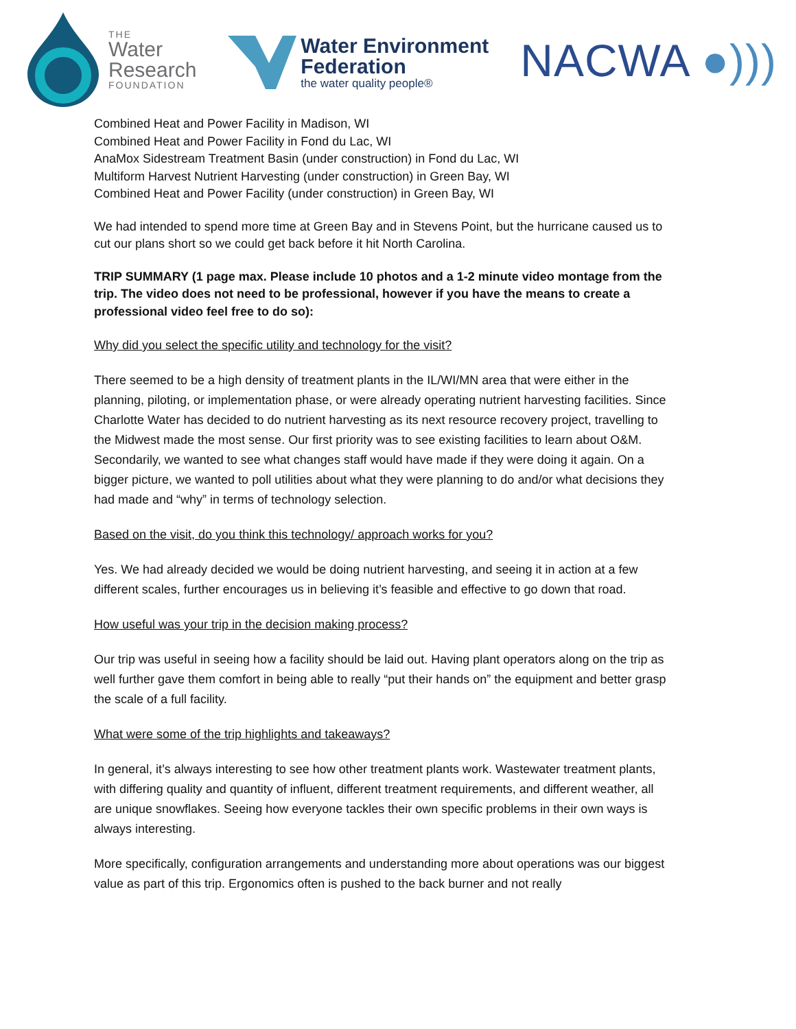THE
Water
Research
FOUNDATION
Water Environment
Federation
the water quality people®
NACWA ●)))
Combined Heat and Power Facility in Madison, WI
Combined Heat and Power Facility in Fond du Lac, WI
AnaMox Sidestream Treatment Basin (under construction) in Fond du Lac, WI
Multiform Harvest Nutrient Harvesting (under construction) in Green Bay, WI
Combined Heat and Power Facility (under construction) in Green Bay, WI
We had intended to spend more time at Green Bay and in Stevens Point, but the hurricane caused us to cut our plans short so we could get back before it hit North Carolina.
TRIP SUMMARY (1 page max. Please include 10 photos and a 1-2 minute video montage from the trip. The video does not need to be professional, however if you have the means to create a professional video feel free to do so):
Why did you select the specific utility and technology for the visit?
There seemed to be a high density of treatment plants in the IL/WI/MN area that were either in the planning, piloting, or implementation phase, or were already operating nutrient harvesting facilities. Since Charlotte Water has decided to do nutrient harvesting as its next resource recovery project, travelling to the Midwest made the most sense. Our first priority was to see existing facilities to learn about O&M. Secondarily, we wanted to see what changes staff would have made if they were doing it again. On a bigger picture, we wanted to poll utilities about what they were planning to do and/or what decisions they had made and “why” in terms of technology selection.
Based on the visit, do you think this technology/ approach works for you?
Yes. We had already decided we would be doing nutrient harvesting, and seeing it in action at a few different scales, further encourages us in believing it’s feasible and effective to go down that road.
How useful was your trip in the decision making process?
Our trip was useful in seeing how a facility should be laid out. Having plant operators along on the trip as well further gave them comfort in being able to really “put their hands on” the equipment and better grasp the scale of a full facility.
What were some of the trip highlights and takeaways?
In general, it’s always interesting to see how other treatment plants work. Wastewater treatment plants, with differing quality and quantity of influent, different treatment requirements, and different weather, all are unique snowflakes. Seeing how everyone tackles their own specific problems in their own ways is always interesting.
More specifically, configuration arrangements and understanding more about operations was our biggest value as part of this trip. Ergonomics often is pushed to the back burner and not really